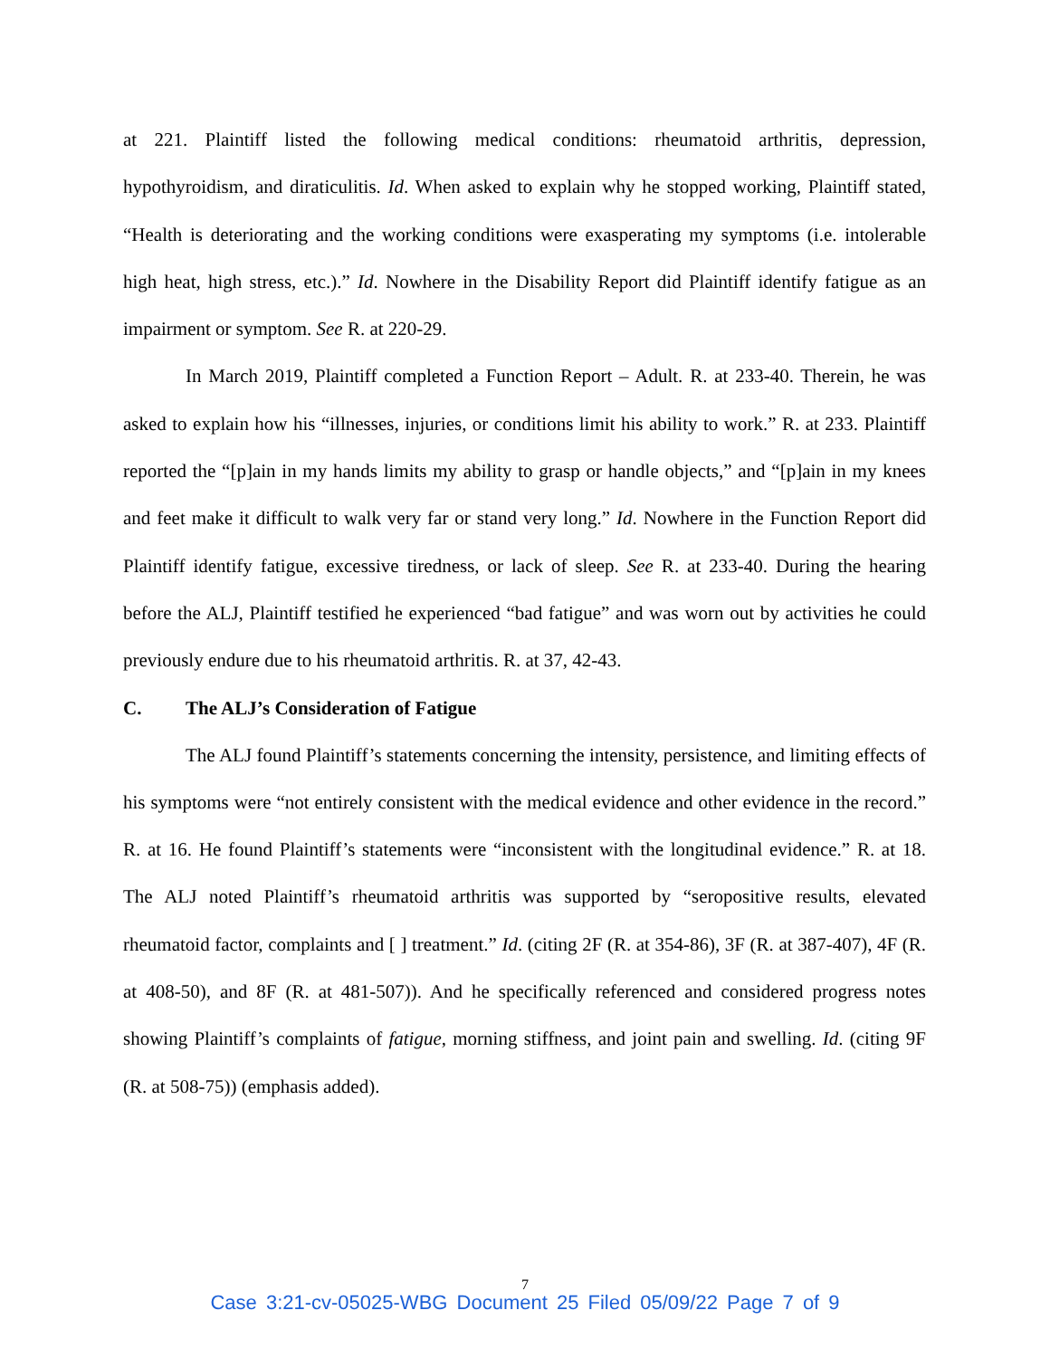at 221. Plaintiff listed the following medical conditions: rheumatoid arthritis, depression, hypothyroidism, and diraticulitis. Id. When asked to explain why he stopped working, Plaintiff stated, “Health is deteriorating and the working conditions were exasperating my symptoms (i.e. intolerable high heat, high stress, etc.).” Id. Nowhere in the Disability Report did Plaintiff identify fatigue as an impairment or symptom. See R. at 220-29.
In March 2019, Plaintiff completed a Function Report – Adult. R. at 233-40. Therein, he was asked to explain how his “illnesses, injuries, or conditions limit his ability to work.” R. at 233. Plaintiff reported the “[p]ain in my hands limits my ability to grasp or handle objects,” and “[p]ain in my knees and feet make it difficult to walk very far or stand very long.” Id. Nowhere in the Function Report did Plaintiff identify fatigue, excessive tiredness, or lack of sleep. See R. at 233-40. During the hearing before the ALJ, Plaintiff testified he experienced “bad fatigue” and was worn out by activities he could previously endure due to his rheumatoid arthritis. R. at 37, 42-43.
C. The ALJ’s Consideration of Fatigue
The ALJ found Plaintiff’s statements concerning the intensity, persistence, and limiting effects of his symptoms were “not entirely consistent with the medical evidence and other evidence in the record.” R. at 16. He found Plaintiff’s statements were “inconsistent with the longitudinal evidence.” R. at 18. The ALJ noted Plaintiff’s rheumatoid arthritis was supported by “seropositive results, elevated rheumatoid factor, complaints and [ ] treatment.” Id. (citing 2F (R. at 354-86), 3F (R. at 387-407), 4F (R. at 408-50), and 8F (R. at 481-507)). And he specifically referenced and considered progress notes showing Plaintiff’s complaints of fatigue, morning stiffness, and joint pain and swelling. Id. (citing 9F (R. at 508-75)) (emphasis added).
7
Case 3:21-cv-05025-WBG Document 25 Filed 05/09/22 Page 7 of 9